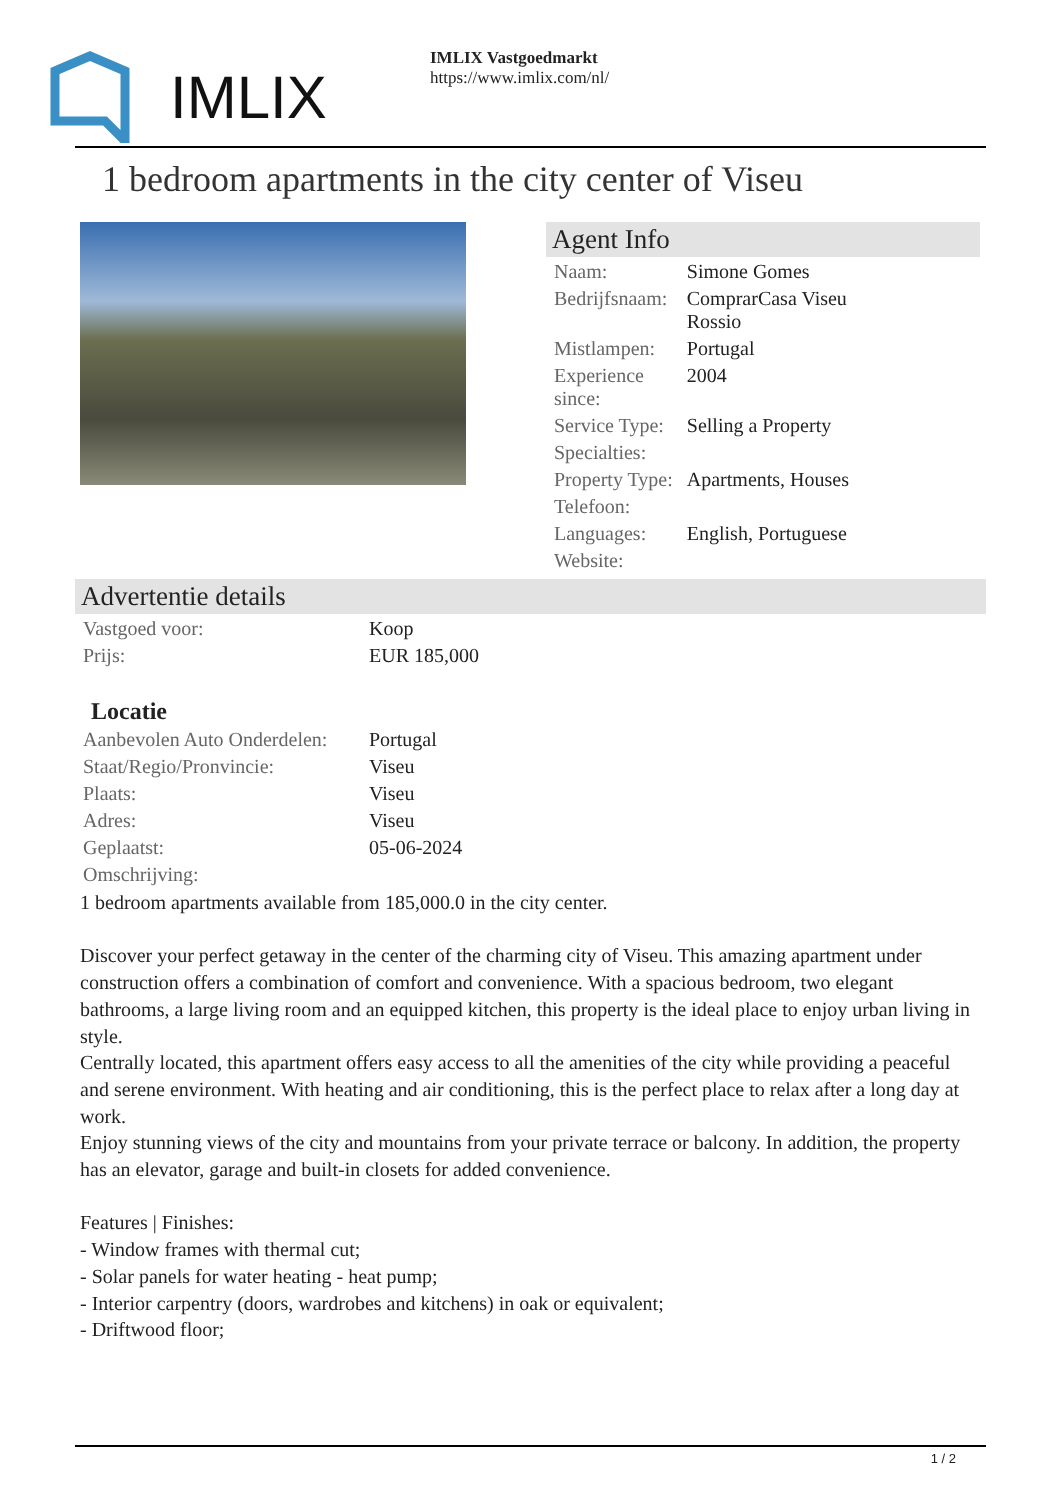IMLIX
IMLIX Vastgoedmarkt
https://www.imlix.com/nl/
1 bedroom apartments in the city center of Viseu
Agent Info
| Naam: | Simone Gomes |
| Bedrijfsnaam: | ComprarCasa Viseu Rossio |
| Mistlampen: | Portugal |
| Experience since: | 2004 |
| Service Type: | Selling a Property |
| Specialties: | |
| Property Type: | Apartments, Houses |
| Telefoon: | |
| Languages: | English, Portuguese |
| Website: | |
Advertentie details
| Vastgoed voor: | Koop |
| Prijs: | EUR 185,000 |
Locatie
| Aanbevolen Auto Onderdelen: | Portugal |
| Staat/Regio/Pronvincie: | Viseu |
| Plaats: | Viseu |
| Adres: | Viseu |
| Geplaatst: | 05-06-2024 |
| Omschrijving: | |
1 bedroom apartments available from 185,000.0 in the city center.
Discover your perfect getaway in the center of the charming city of Viseu. This amazing apartment under construction offers a combination of comfort and convenience. With a spacious bedroom, two elegant bathrooms, a large living room and an equipped kitchen, this property is the ideal place to enjoy urban living in style.
Centrally located, this apartment offers easy access to all the amenities of the city while providing a peaceful and serene environment. With heating and air conditioning, this is the perfect place to relax after a long day at work.
Enjoy stunning views of the city and mountains from your private terrace or balcony. In addition, the property has an elevator, garage and built-in closets for added convenience.
Features | Finishes:
- Window frames with thermal cut;
- Solar panels for water heating - heat pump;
- Interior carpentry (doors, wardrobes and kitchens) in oak or equivalent;
- Driftwood floor;
1 / 2